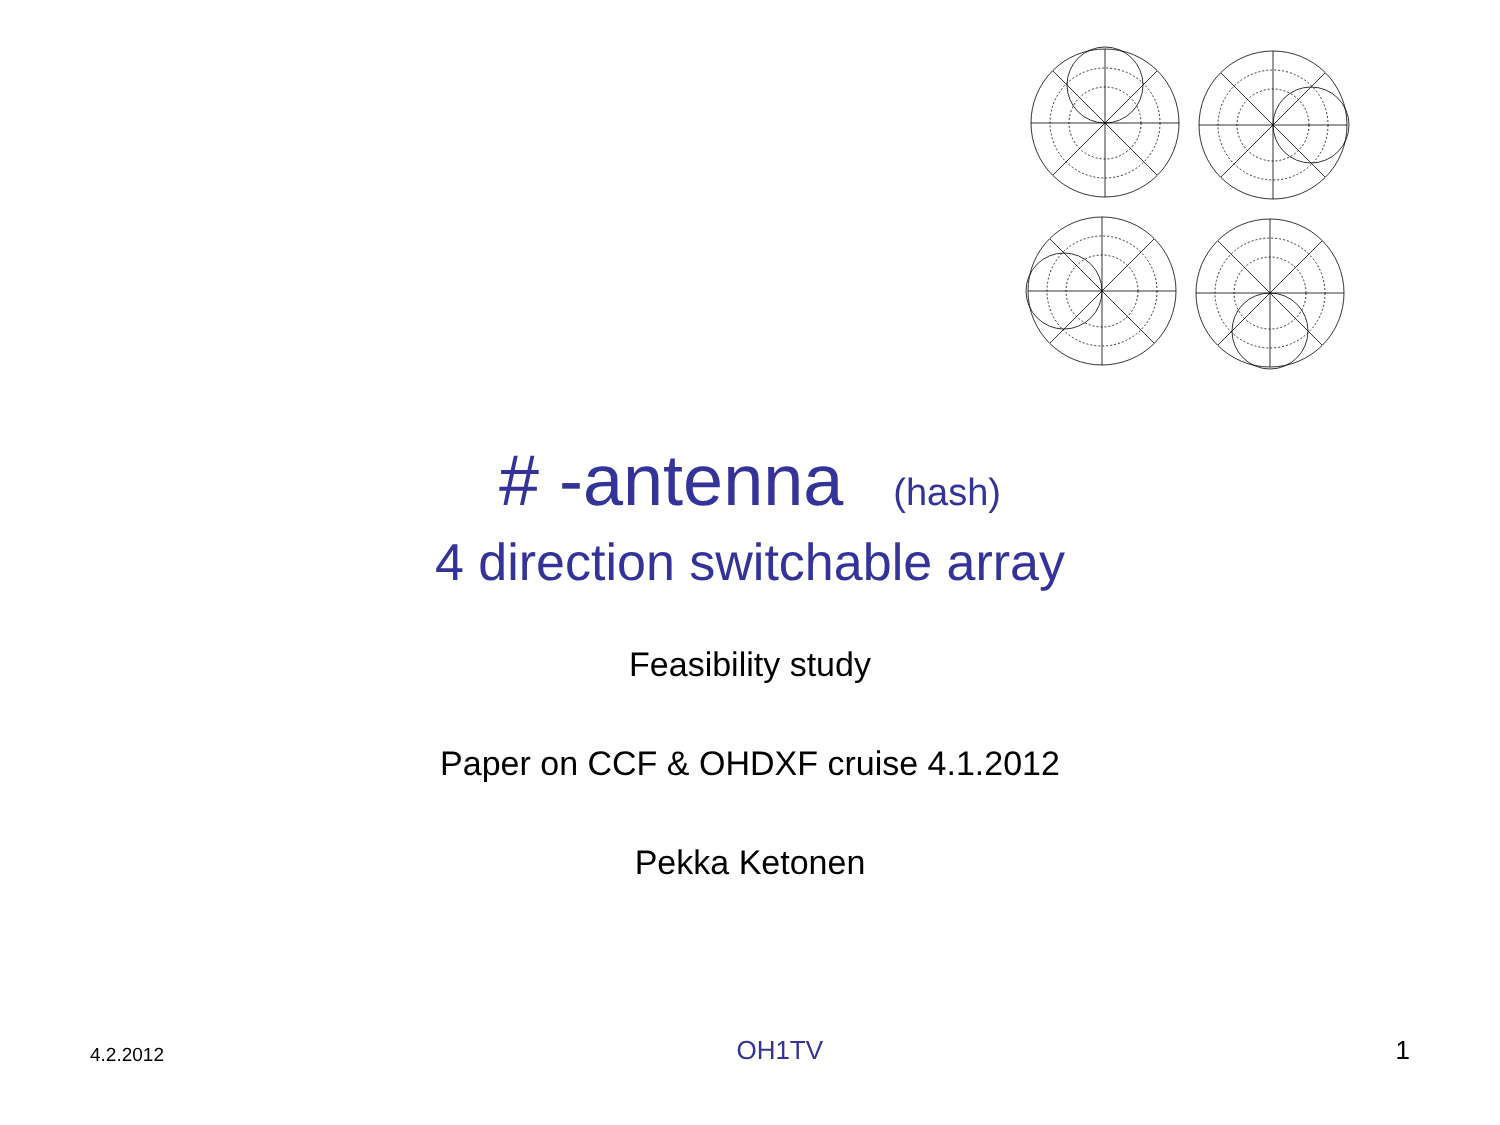# -antenna (hash)
4 direction switchable array
Feasibility study
Paper on CCF & OHDXF cruise 4.1.2012
Pekka Ketonen
4.2.2012 OH1TV 1